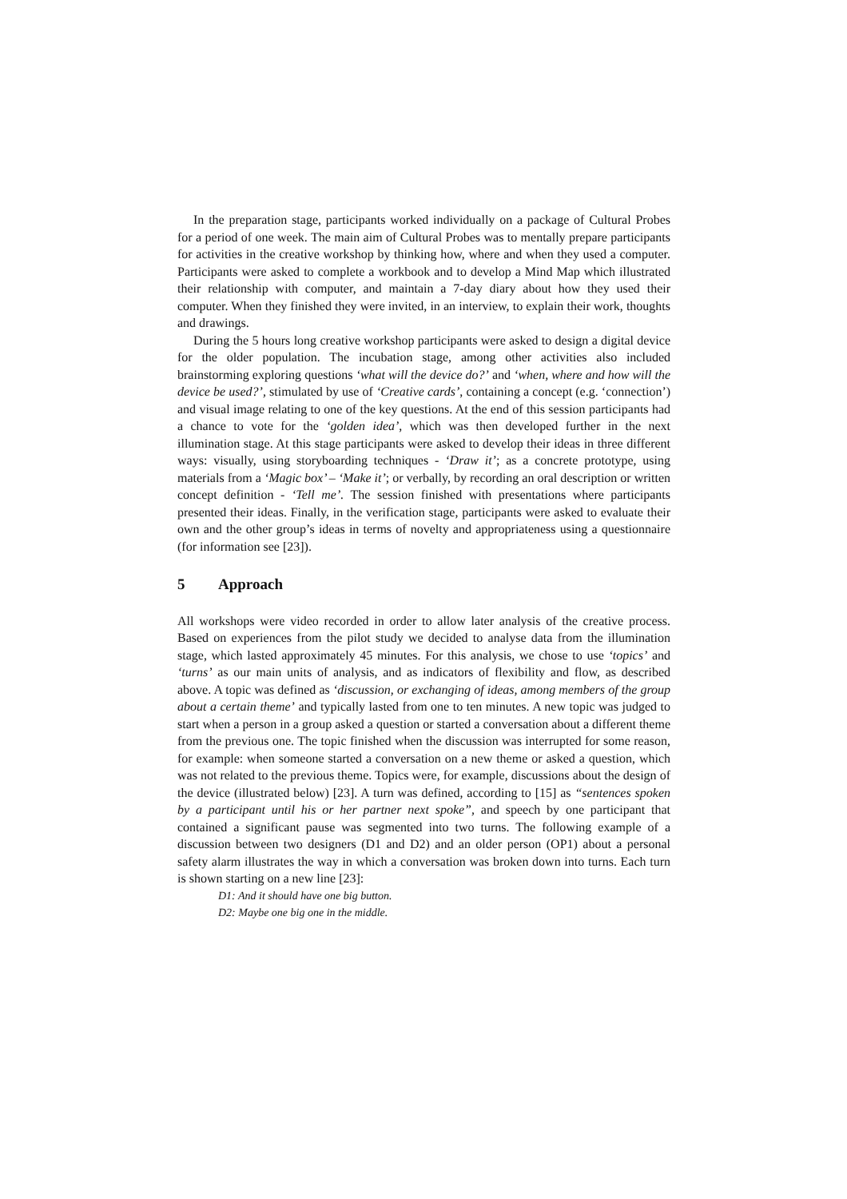In the preparation stage, participants worked individually on a package of Cultural Probes for a period of one week. The main aim of Cultural Probes was to mentally prepare participants for activities in the creative workshop by thinking how, where and when they used a computer. Participants were asked to complete a workbook and to develop a Mind Map which illustrated their relationship with computer, and maintain a 7-day diary about how they used their computer. When they finished they were invited, in an interview, to explain their work, thoughts and drawings.
During the 5 hours long creative workshop participants were asked to design a digital device for the older population. The incubation stage, among other activities also included brainstorming exploring questions ‘what will the device do?’ and ‘when, where and how will the device be used?’, stimulated by use of ‘Creative cards’, containing a concept (e.g. ‘connection’) and visual image relating to one of the key questions. At the end of this session participants had a chance to vote for the ‘golden idea’, which was then developed further in the next illumination stage. At this stage participants were asked to develop their ideas in three different ways: visually, using storyboarding techniques - ‘Draw it’; as a concrete prototype, using materials from a ‘Magic box’ – ‘Make it’; or verbally, by recording an oral description or written concept definition - ‘Tell me’. The session finished with presentations where participants presented their ideas. Finally, in the verification stage, participants were asked to evaluate their own and the other group’s ideas in terms of novelty and appropriateness using a questionnaire (for information see [23]).
5 Approach
All workshops were video recorded in order to allow later analysis of the creative process. Based on experiences from the pilot study we decided to analyse data from the illumination stage, which lasted approximately 45 minutes. For this analysis, we chose to use ‘topics’ and ‘turns’ as our main units of analysis, and as indicators of flexibility and flow, as described above. A topic was defined as ‘discussion, or exchanging of ideas, among members of the group about a certain theme’ and typically lasted from one to ten minutes. A new topic was judged to start when a person in a group asked a question or started a conversation about a different theme from the previous one. The topic finished when the discussion was interrupted for some reason, for example: when someone started a conversation on a new theme or asked a question, which was not related to the previous theme. Topics were, for example, discussions about the design of the device (illustrated below) [23]. A turn was defined, according to [15] as “sentences spoken by a participant until his or her partner next spoke”, and speech by one participant that contained a significant pause was segmented into two turns. The following example of a discussion between two designers (D1 and D2) and an older person (OP1) about a personal safety alarm illustrates the way in which a conversation was broken down into turns. Each turn is shown starting on a new line [23]:
D1: And it should have one big button.
D2: Maybe one big one in the middle.